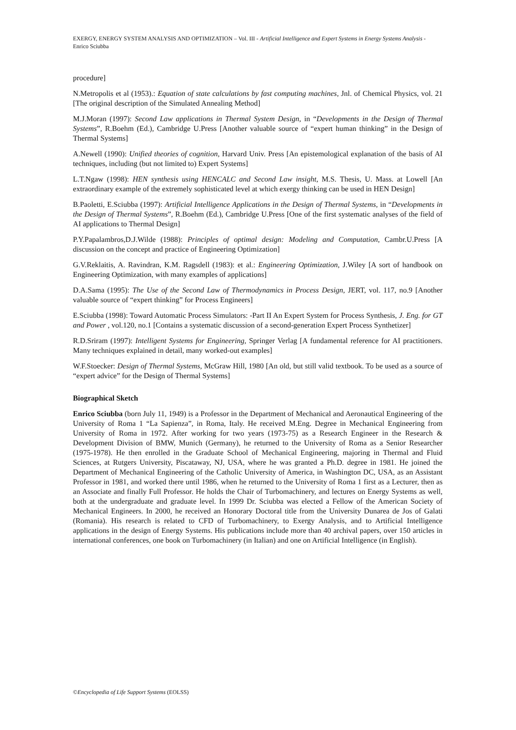EXERGY, ENERGY SYSTEM ANALYSIS AND OPTIMIZATION – Vol. III - Artificial Intelligence and Expert Systems in Energy Systems Analysis - Enrico Sciubba
procedure]
N.Metropolis et al (1953).: Equation of state calculations by fast computing machines, Jnl. of Chemical Physics, vol. 21 [The original description of the Simulated Annealing Method]
M.J.Moran (1997): Second Law applications in Thermal System Design, in “Developments in the Design of Thermal Systems”, R.Boehm (Ed.), Cambridge U.Press [Another valuable source of “expert human thinking” in the Design of Thermal Systems]
A.Newell (1990): Unified theories of cognition, Harvard Univ. Press [An epistemological explanation of the basis of AI techniques, including (but not limited to) Expert Systems]
L.T.Ngaw (1998): HEN synthesis using HENCALC and Second Law insight, M.S. Thesis, U. Mass. at Lowell [An extraordinary example of the extremely sophisticated level at which exergy thinking can be used in HEN Design]
B.Paoletti, E.Sciubba (1997): Artificial Intelligence Applications in the Design of Thermal Systems, in “Developments in the Design of Thermal Systems”, R.Boehm (Ed.), Cambridge U.Press [One of the first systematic analyses of the field of AI applications to Thermal Design]
P.Y.Papalambros,D.J.Wilde (1988): Principles of optimal design: Modeling and Computation, Cambr.U.Press [A discussion on the concept and practice of Engineering Optimization]
G.V.Reklaitis, A. Ravindran, K.M. Ragsdell (1983): et al.: Engineering Optimization, J.Wiley [A sort of handbook on Engineering Optimization, with many examples of applications]
D.A.Sama (1995): The Use of the Second Law of Thermodynamics in Process Design, JERT, vol. 117, no.9 [Another valuable source of “expert thinking” for Process Engineers]
E.Sciubba (1998): Toward Automatic Process Simulators: -Part II An Expert System for Process Synthesis, J. Eng. for GT and Power , vol.120, no.1 [Contains a systematic discussion of a second-generation Expert Process Synthetizer]
R.D.Sriram (1997): Intelligent Systems for Engineering, Springer Verlag [A fundamental reference for AI practitioners. Many techniques explained in detail, many worked-out examples]
W.F.Stoecker: Design of Thermal Systems, McGraw Hill, 1980 [An old, but still valid textbook. To be used as a source of “expert advice” for the Design of Thermal Systems]
Biographical Sketch
Enrico Sciubba (born July 11, 1949) is a Professor in the Department of Mechanical and Aeronautical Engineering of the University of Roma 1 “La Sapienza”, in Roma, Italy. He received M.Eng. Degree in Mechanical Engineering from University of Roma in 1972. After working for two years (1973-75) as a Research Engineer in the Research & Development Division of BMW, Munich (Germany), he returned to the University of Roma as a Senior Researcher (1975-1978). He then enrolled in the Graduate School of Mechanical Engineering, majoring in Thermal and Fluid Sciences, at Rutgers University, Piscataway, NJ, USA, where he was granted a Ph.D. degree in 1981. He joined the Department of Mechanical Engineering of the Catholic University of America, in Washington DC, USA, as an Assistant Professor in 1981, and worked there until 1986, when he returned to the University of Roma 1 first as a Lecturer, then as an Associate and finally Full Professor. He holds the Chair of Turbomachinery, and lectures on Energy Systems as well, both at the undergraduate and graduate level. In 1999 Dr. Sciubba was elected a Fellow of the American Society of Mechanical Engineers. In 2000, he received an Honorary Doctoral title from the University Dunarea de Jos of Galati (Romania). His research is related to CFD of Turbomachinery, to Exergy Analysis, and to Artificial Intelligence applications in the design of Energy Systems. His publications include more than 40 archival papers, over 150 articles in international conferences, one book on Turbomachinery (in Italian) and one on Artificial Intelligence (in English).
©Encyclopedia of Life Support Systems (EOLSS)